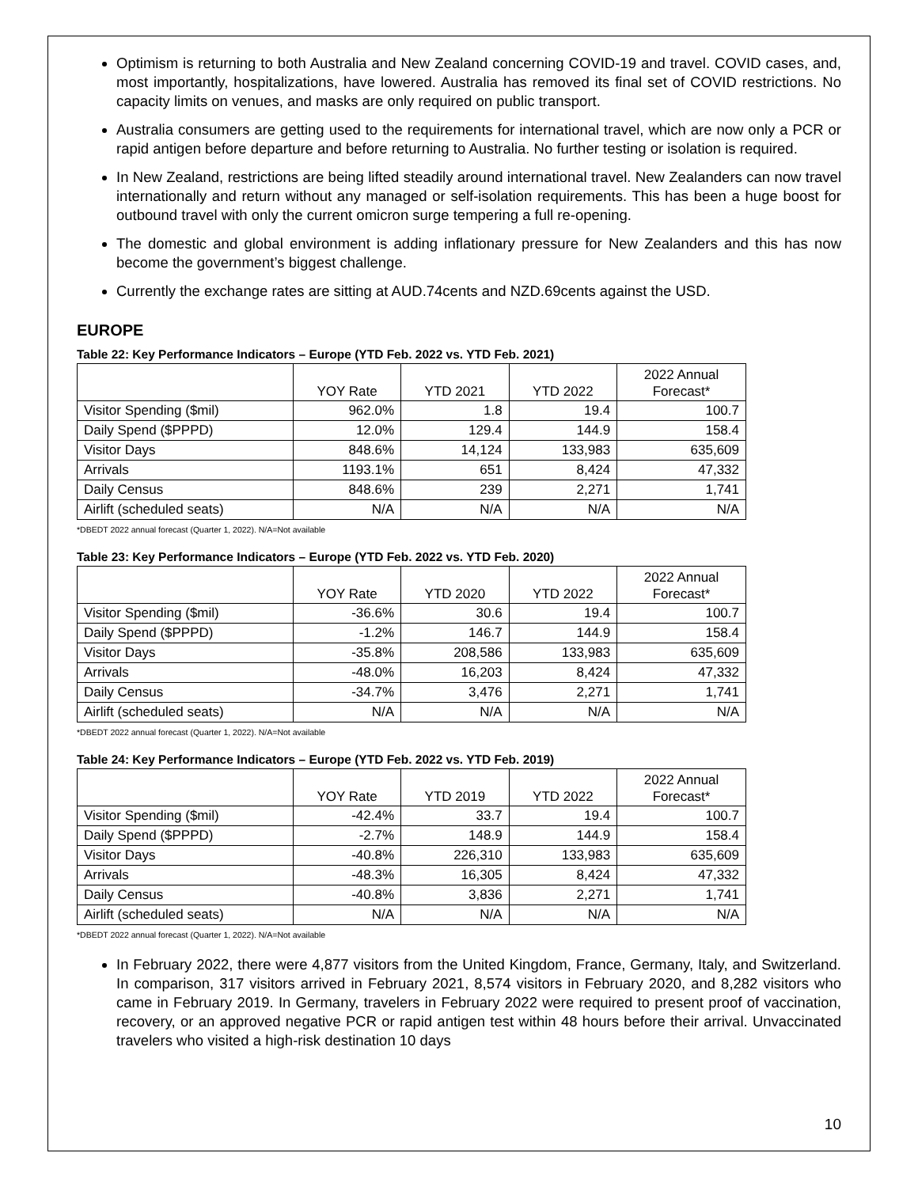Optimism is returning to both Australia and New Zealand concerning COVID-19 and travel. COVID cases, and, most importantly, hospitalizations, have lowered. Australia has removed its final set of COVID restrictions. No capacity limits on venues, and masks are only required on public transport.
Australia consumers are getting used to the requirements for international travel, which are now only a PCR or rapid antigen before departure and before returning to Australia. No further testing or isolation is required.
In New Zealand, restrictions are being lifted steadily around international travel. New Zealanders can now travel internationally and return without any managed or self-isolation requirements. This has been a huge boost for outbound travel with only the current omicron surge tempering a full re-opening.
The domestic and global environment is adding inflationary pressure for New Zealanders and this has now become the government’s biggest challenge.
Currently the exchange rates are sitting at AUD.74cents and NZD.69cents against the USD.
EUROPE
Table 22: Key Performance Indicators – Europe (YTD Feb. 2022 vs. YTD Feb. 2021)
| | YOY Rate | YTD 2021 | YTD 2022 | 2022 Annual Forecast* |
| --- | --- | --- | --- | --- |
| Visitor Spending ($mil) | 962.0% | 1.8 | 19.4 | 100.7 |
| Daily Spend ($PPPD) | 12.0% | 129.4 | 144.9 | 158.4 |
| Visitor Days | 848.6% | 14,124 | 133,983 | 635,609 |
| Arrivals | 1193.1% | 651 | 8,424 | 47,332 |
| Daily Census | 848.6% | 239 | 2,271 | 1,741 |
| Airlift (scheduled seats) | N/A | N/A | N/A | N/A |
*DBEDT 2022 annual forecast (Quarter 1, 2022). N/A=Not available
Table 23: Key Performance Indicators – Europe (YTD Feb. 2022 vs. YTD Feb. 2020)
| | YOY Rate | YTD 2020 | YTD 2022 | 2022 Annual Forecast* |
| --- | --- | --- | --- | --- |
| Visitor Spending ($mil) | -36.6% | 30.6 | 19.4 | 100.7 |
| Daily Spend ($PPPD) | -1.2% | 146.7 | 144.9 | 158.4 |
| Visitor Days | -35.8% | 208,586 | 133,983 | 635,609 |
| Arrivals | -48.0% | 16,203 | 8,424 | 47,332 |
| Daily Census | -34.7% | 3,476 | 2,271 | 1,741 |
| Airlift (scheduled seats) | N/A | N/A | N/A | N/A |
*DBEDT 2022 annual forecast (Quarter 1, 2022). N/A=Not available
Table 24: Key Performance Indicators – Europe (YTD Feb. 2022 vs. YTD Feb. 2019)
| | YOY Rate | YTD 2019 | YTD 2022 | 2022 Annual Forecast* |
| --- | --- | --- | --- | --- |
| Visitor Spending ($mil) | -42.4% | 33.7 | 19.4 | 100.7 |
| Daily Spend ($PPPD) | -2.7% | 148.9 | 144.9 | 158.4 |
| Visitor Days | -40.8% | 226,310 | 133,983 | 635,609 |
| Arrivals | -48.3% | 16,305 | 8,424 | 47,332 |
| Daily Census | -40.8% | 3,836 | 2,271 | 1,741 |
| Airlift (scheduled seats) | N/A | N/A | N/A | N/A |
*DBEDT 2022 annual forecast (Quarter 1, 2022). N/A=Not available
In February 2022, there were 4,877 visitors from the United Kingdom, France, Germany, Italy, and Switzerland. In comparison, 317 visitors arrived in February 2021, 8,574 visitors in February 2020, and 8,282 visitors who came in February 2019. In Germany, travelers in February 2022 were required to present proof of vaccination, recovery, or an approved negative PCR or rapid antigen test within 48 hours before their arrival. Unvaccinated travelers who visited a high-risk destination 10 days
10